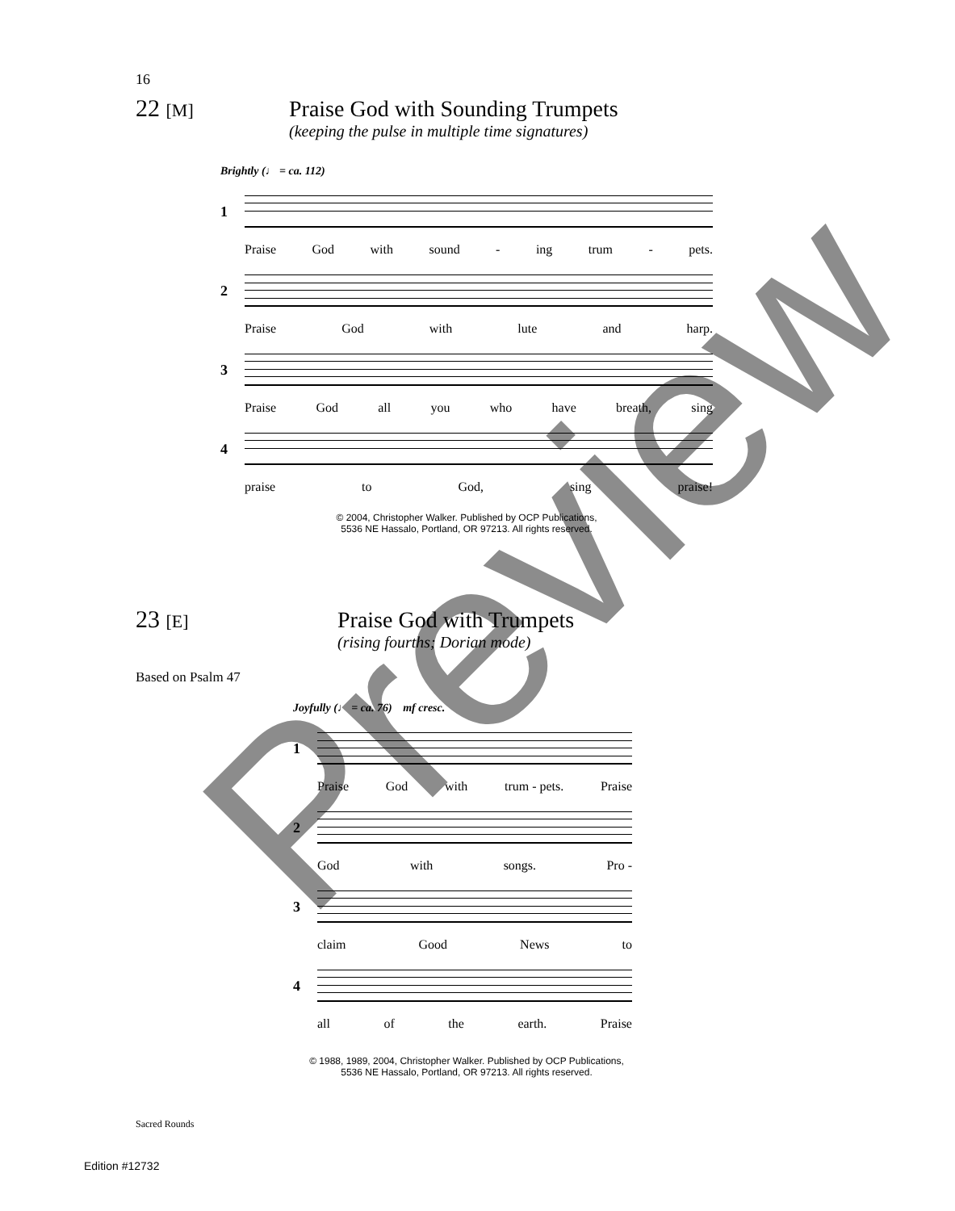16
22 [M]
Praise God with Sounding Trumpets
(keeping the pulse in multiple time signatures)
Brightly (♩ = ca. 112)
1
Praise God with sound - ing trum - pets.
2
Praise God with lute and harp.
3
Praise God all you who have breath, sing
4
praise to God, sing praise!
© 2004, Christopher Walker. Published by OCP Publications,
5536 NE Hassalo, Portland, OR 97213. All rights reserved.
23 [E]
Praise God with Trumpets
(rising fourths; Dorian mode)
Based on Psalm 47
Joyfully (♩ = ca. 76) mf cresc.
1
Praise God with trum - pets. Praise
2
God with songs. Pro -
3
claim Good News to
4
all of the earth. Praise
© 1988, 1989, 2004, Christopher Walker. Published by OCP Publications,
5536 NE Hassalo, Portland, OR 97213. All rights reserved.
Sacred Rounds
Edition #12732
Preview